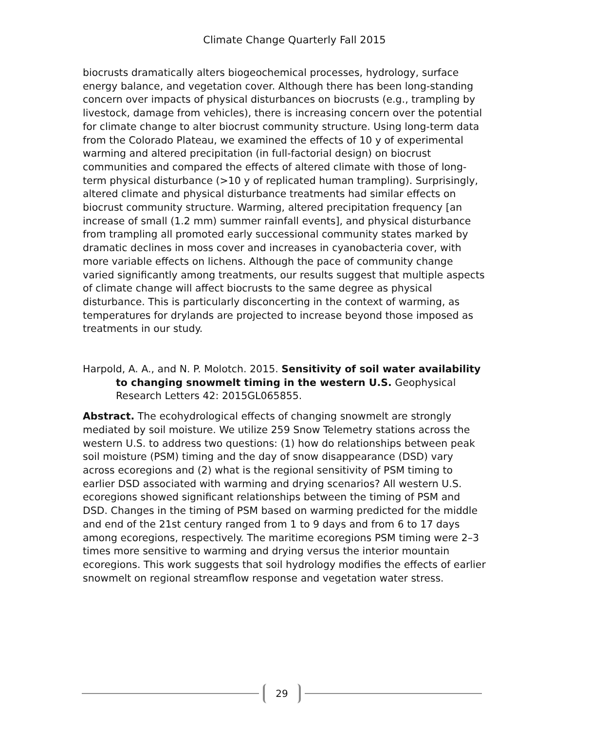Climate Change Quarterly Fall 2015
biocrusts dramatically alters biogeochemical processes, hydrology, surface energy balance, and vegetation cover. Although there has been long-standing concern over impacts of physical disturbances on biocrusts (e.g., trampling by livestock, damage from vehicles), there is increasing concern over the potential for climate change to alter biocrust community structure. Using long-term data from the Colorado Plateau, we examined the effects of 10 y of experimental warming and altered precipitation (in full-factorial design) on biocrust communities and compared the effects of altered climate with those of long-term physical disturbance (>10 y of replicated human trampling). Surprisingly, altered climate and physical disturbance treatments had similar effects on biocrust community structure. Warming, altered precipitation frequency [an increase of small (1.2 mm) summer rainfall events], and physical disturbance from trampling all promoted early successional community states marked by dramatic declines in moss cover and increases in cyanobacteria cover, with more variable effects on lichens. Although the pace of community change varied significantly among treatments, our results suggest that multiple aspects of climate change will affect biocrusts to the same degree as physical disturbance. This is particularly disconcerting in the context of warming, as temperatures for drylands are projected to increase beyond those imposed as treatments in our study.
Harpold, A. A., and N. P. Molotch. 2015. Sensitivity of soil water availability to changing snowmelt timing in the western U.S. Geophysical Research Letters 42: 2015GL065855.
Abstract. The ecohydrological effects of changing snowmelt are strongly mediated by soil moisture. We utilize 259 Snow Telemetry stations across the western U.S. to address two questions: (1) how do relationships between peak soil moisture (PSM) timing and the day of snow disappearance (DSD) vary across ecoregions and (2) what is the regional sensitivity of PSM timing to earlier DSD associated with warming and drying scenarios? All western U.S. ecoregions showed significant relationships between the timing of PSM and DSD. Changes in the timing of PSM based on warming predicted for the middle and end of the 21st century ranged from 1 to 9 days and from 6 to 17 days among ecoregions, respectively. The maritime ecoregions PSM timing were 2–3 times more sensitive to warming and drying versus the interior mountain ecoregions. This work suggests that soil hydrology modifies the effects of earlier snowmelt on regional streamflow response and vegetation water stress.
29